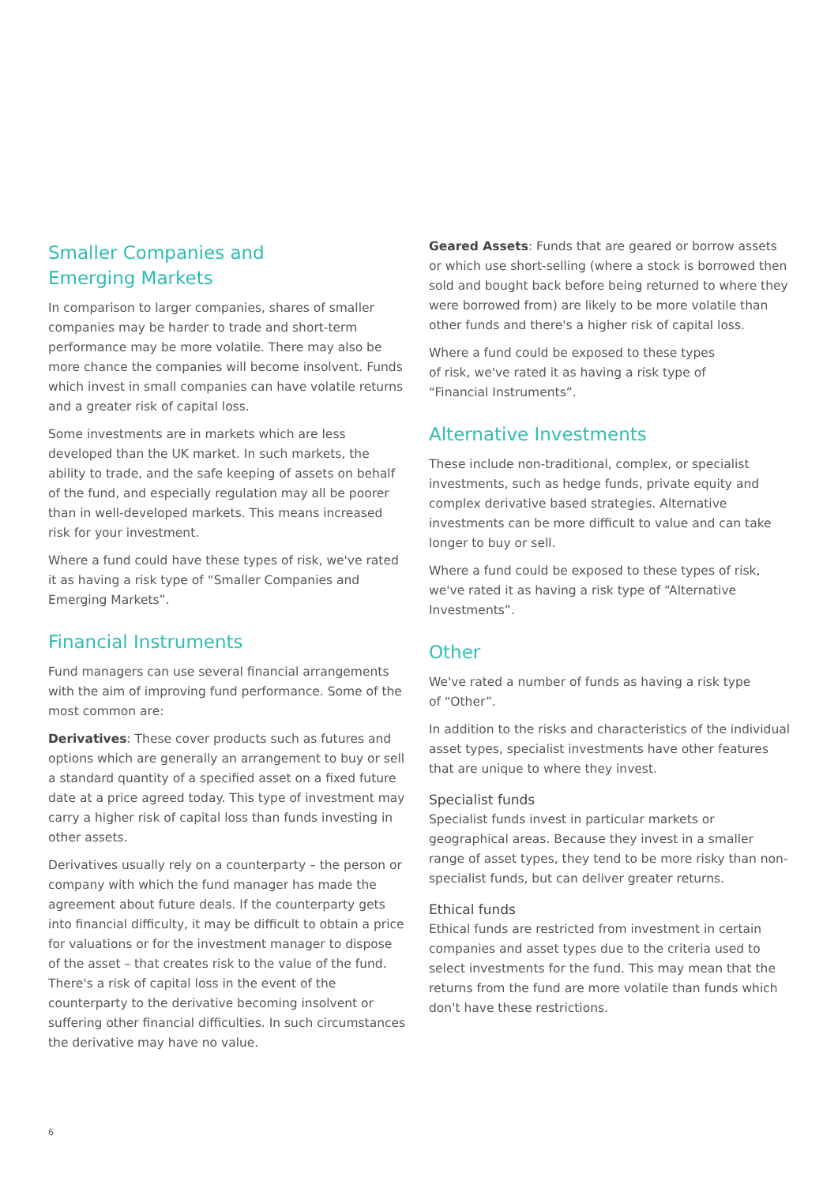Smaller Companies and
Emerging Markets
In comparison to larger companies, shares of smaller companies may be harder to trade and short-term performance may be more volatile. There may also be more chance the companies will become insolvent. Funds which invest in small companies can have volatile returns and a greater risk of capital loss.
Some investments are in markets which are less developed than the UK market. In such markets, the ability to trade, and the safe keeping of assets on behalf of the fund, and especially regulation may all be poorer than in well-developed markets. This means increased risk for your investment.
Where a fund could have these types of risk, we've rated it as having a risk type of “Smaller Companies and Emerging Markets”.
Financial Instruments
Fund managers can use several financial arrangements with the aim of improving fund performance. Some of the most common are:
Derivatives: These cover products such as futures and options which are generally an arrangement to buy or sell a standard quantity of a specified asset on a fixed future date at a price agreed today. This type of investment may carry a higher risk of capital loss than funds investing in other assets.
Derivatives usually rely on a counterparty – the person or company with which the fund manager has made the agreement about future deals. If the counterparty gets into financial difficulty, it may be difficult to obtain a price for valuations or for the investment manager to dispose of the asset – that creates risk to the value of the fund. There's a risk of capital loss in the event of the counterparty to the derivative becoming insolvent or suffering other financial difficulties. In such circumstances the derivative may have no value.
Geared Assets: Funds that are geared or borrow assets or which use short-selling (where a stock is borrowed then sold and bought back before being returned to where they were borrowed from) are likely to be more volatile than other funds and there's a higher risk of capital loss.
Where a fund could be exposed to these types
of risk, we've rated it as having a risk type of
“Financial Instruments”.
Alternative Investments
These include non-traditional, complex, or specialist investments, such as hedge funds, private equity and complex derivative based strategies. Alternative investments can be more difficult to value and can take longer to buy or sell.
Where a fund could be exposed to these types of risk, we've rated it as having a risk type of “Alternative Investments”.
Other
We've rated a number of funds as having a risk type
of “Other”.
In addition to the risks and characteristics of the individual asset types, specialist investments have other features that are unique to where they invest.
Specialist funds
Specialist funds invest in particular markets or geographical areas. Because they invest in a smaller range of asset types, they tend to be more risky than non-specialist funds, but can deliver greater returns.
Ethical funds
Ethical funds are restricted from investment in certain companies and asset types due to the criteria used to select investments for the fund. This may mean that the returns from the fund are more volatile than funds which don't have these restrictions.
6